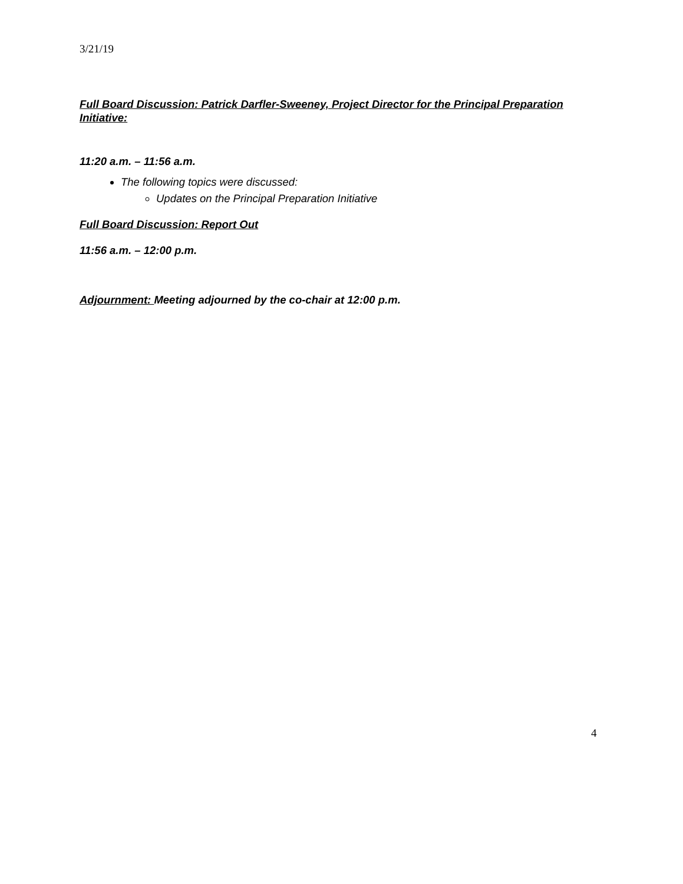3/21/19
Full Board Discussion: Patrick Darfler-Sweeney, Project Director for the Principal Preparation Initiative:
11:20 a.m. – 11:56 a.m.
The following topics were discussed:
Updates on the Principal Preparation Initiative
Full Board Discussion: Report Out
11:56 a.m. – 12:00 p.m.
Adjournment: Meeting adjourned by the co-chair at 12:00 p.m.
4